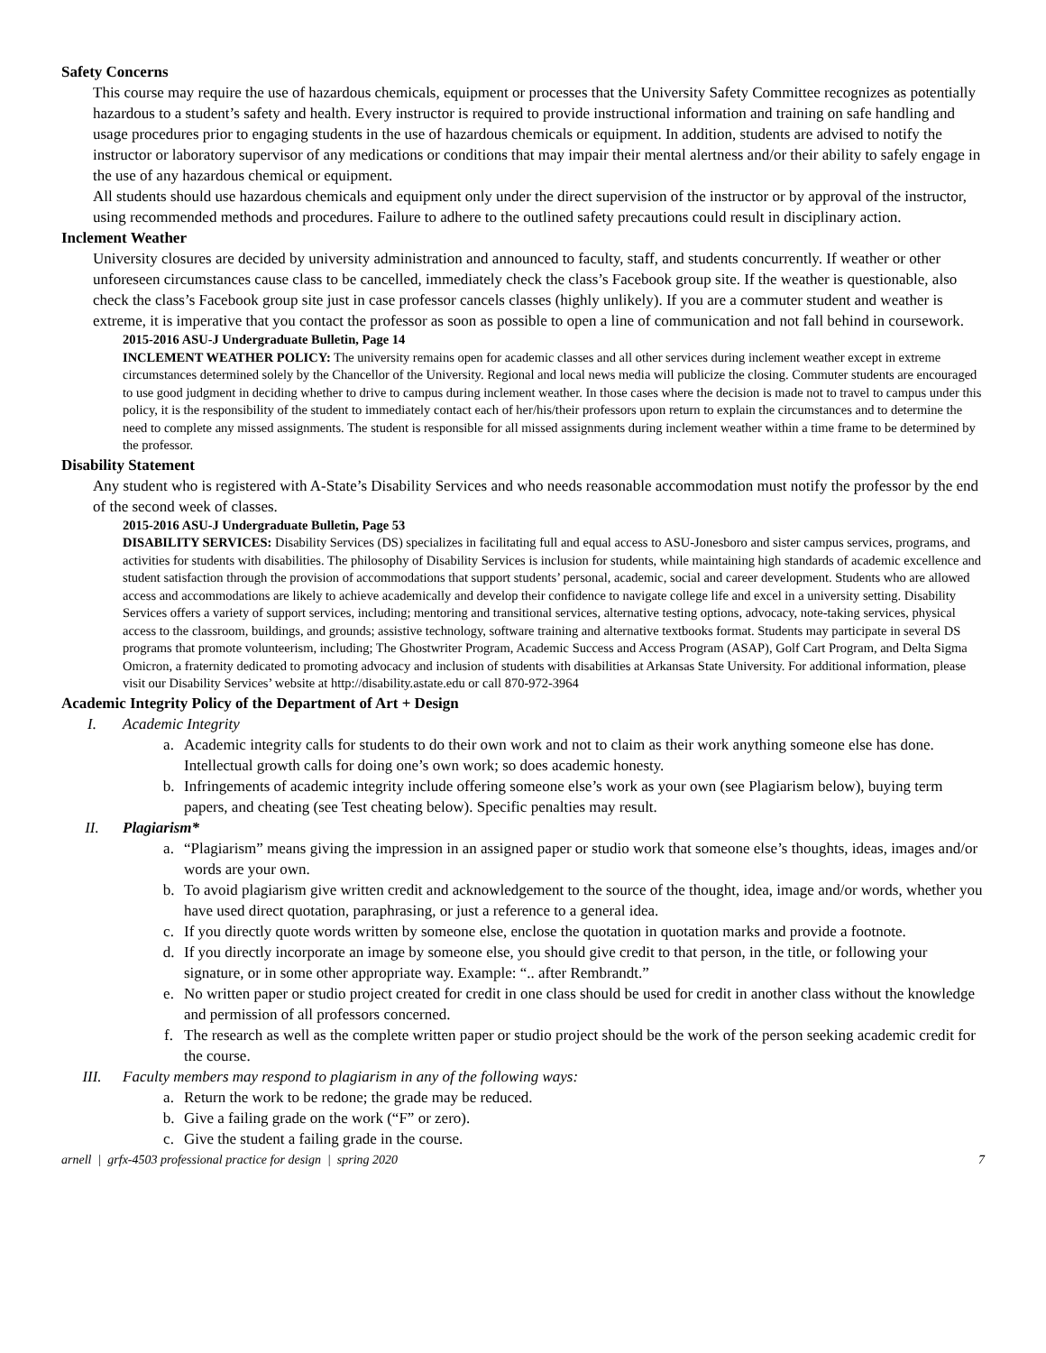Safety Concerns
This course may require the use of hazardous chemicals, equipment or processes that the University Safety Committee recognizes as potentially hazardous to a student’s safety and health. Every instructor is required to provide instructional information and training on safe handling and usage procedures prior to engaging students in the use of hazardous chemicals or equipment. In addition, students are advised to notify the instructor or laboratory supervisor of any medications or conditions that may impair their mental alertness and/or their ability to safely engage in the use of any hazardous chemical or equipment.
All students should use hazardous chemicals and equipment only under the direct supervision of the instructor or by approval of the instructor, using recommended methods and procedures. Failure to adhere to the outlined safety precautions could result in disciplinary action.
Inclement Weather
University closures are decided by university administration and announced to faculty, staff, and students concurrently. If weather or other unforeseen circumstances cause class to be cancelled, immediately check the class’s Facebook group site. If the weather is questionable, also check the class’s Facebook group site just in case professor cancels classes (highly unlikely). If you are a commuter student and weather is extreme, it is imperative that you contact the professor as soon as possible to open a line of communication and not fall behind in coursework.
2015-2016 ASU-J Undergraduate Bulletin, Page 14
INCLEMENT WEATHER POLICY: The university remains open for academic classes and all other services during inclement weather except in extreme circumstances determined solely by the Chancellor of the University. Regional and local news media will publicize the closing. Commuter students are encouraged to use good judgment in deciding whether to drive to campus during inclement weather. In those cases where the decision is made not to travel to campus under this policy, it is the responsibility of the student to immediately contact each of her/his/their professors upon return to explain the circumstances and to determine the need to complete any missed assignments. The student is responsible for all missed assignments during inclement weather within a time frame to be determined by the professor.
Disability Statement
Any student who is registered with A-State’s Disability Services and who needs reasonable accommodation must notify the professor by the end of the second week of classes.
2015-2016 ASU-J Undergraduate Bulletin, Page 53
DISABILITY SERVICES: Disability Services (DS) specializes in facilitating full and equal access to ASU-Jonesboro and sister campus services, programs, and activities for students with disabilities. The philosophy of Disability Services is inclusion for students, while maintaining high standards of academic excellence and student satisfaction through the provision of accommodations that support students’ personal, academic, social and career development. Students who are allowed access and accommodations are likely to achieve academically and develop their confidence to navigate college life and excel in a university setting. Disability Services offers a variety of support services, including; mentoring and transitional services, alternative testing options, advocacy, note-taking services, physical access to the classroom, buildings, and grounds; assistive technology, software training and alternative textbooks format. Students may participate in several DS programs that promote volunteerism, including; The Ghostwriter Program, Academic Success and Access Program (ASAP), Golf Cart Program, and Delta Sigma Omicron, a fraternity dedicated to promoting advocacy and inclusion of students with disabilities at Arkansas State University. For additional information, please visit our Disability Services’ website at http://disability.astate.edu or call 870-972-3964
Academic Integrity Policy of the Department of Art + Design
I. Academic Integrity
a. Academic integrity calls for students to do their own work and not to claim as their work anything someone else has done. Intellectual growth calls for doing one’s own work; so does academic honesty.
b. Infringements of academic integrity include offering someone else’s work as your own (see Plagiarism below), buying term papers, and cheating (see Test cheating below). Specific penalties may result.
II. Plagiarism*
a. “Plagiarism” means giving the impression in an assigned paper or studio work that someone else’s thoughts, ideas, images and/or words are your own.
b. To avoid plagiarism give written credit and acknowledgement to the source of the thought, idea, image and/or words, whether you have used direct quotation, paraphrasing, or just a reference to a general idea.
c. If you directly quote words written by someone else, enclose the quotation in quotation marks and provide a footnote.
d. If you directly incorporate an image by someone else, you should give credit to that person, in the title, or following your signature, or in some other appropriate way. Example: “.. after Rembrandt.”
e. No written paper or studio project created for credit in one class should be used for credit in another class without the knowledge and permission of all professors concerned.
f. The research as well as the complete written paper or studio project should be the work of the person seeking academic credit for the course.
III. Faculty members may respond to plagiarism in any of the following ways:
a. Return the work to be redone; the grade may be reduced.
b. Give a failing grade on the work (“F” or zero).
c. Give the student a failing grade in the course.
arnell | grfx-4503 professional practice for design | spring 2020 7